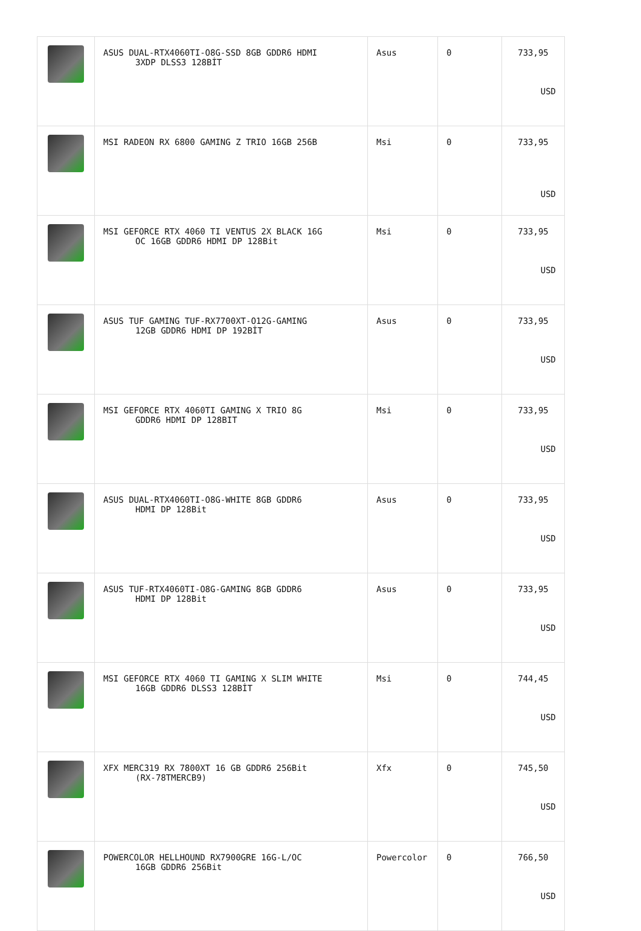| | ASUS DUAL-RTX4060TI-O8G-SSD 8GB GDDR6 HDMI 3XDP DLSS3 128BİT | Asus | 0 | 733,95 USD |
| | MSI RADEON RX 6800 GAMING Z TRIO 16GB 256B | Msi | 0 | 733,95 USD |
| | MSI GEFORCE RTX 4060 TI VENTUS 2X BLACK 16G OC 16GB GDDR6 HDMI DP 128Bit | Msi | 0 | 733,95 USD |
| | ASUS TUF GAMING TUF-RX7700XT-O12G-GAMING 12GB GDDR6 HDMI DP 192BİT | Asus | 0 | 733,95 USD |
| | MSI GEFORCE RTX 4060TI GAMING X TRIO 8G GDDR6 HDMI DP 128BIT | Msi | 0 | 733,95 USD |
| | ASUS DUAL-RTX4060TI-O8G-WHITE 8GB GDDR6 HDMI DP 128Bit | Asus | 0 | 733,95 USD |
| | ASUS TUF-RTX4060TI-O8G-GAMING 8GB GDDR6 HDMI DP 128Bit | Asus | 0 | 733,95 USD |
| | MSI GEFORCE RTX 4060 TI GAMING X SLIM WHITE 16GB GDDR6 DLSS3 128BİT | Msi | 0 | 744,45 USD |
| | XFX MERC319 RX 7800XT 16 GB GDDR6 256Bit (RX-78TMERCB9) | Xfx | 0 | 745,50 USD |
| | POWERCOLOR HELLHOUND RX7900GRE 16G-L/OC 16GB GDDR6 256Bit | Powercolor | 0 | 766,50 USD |